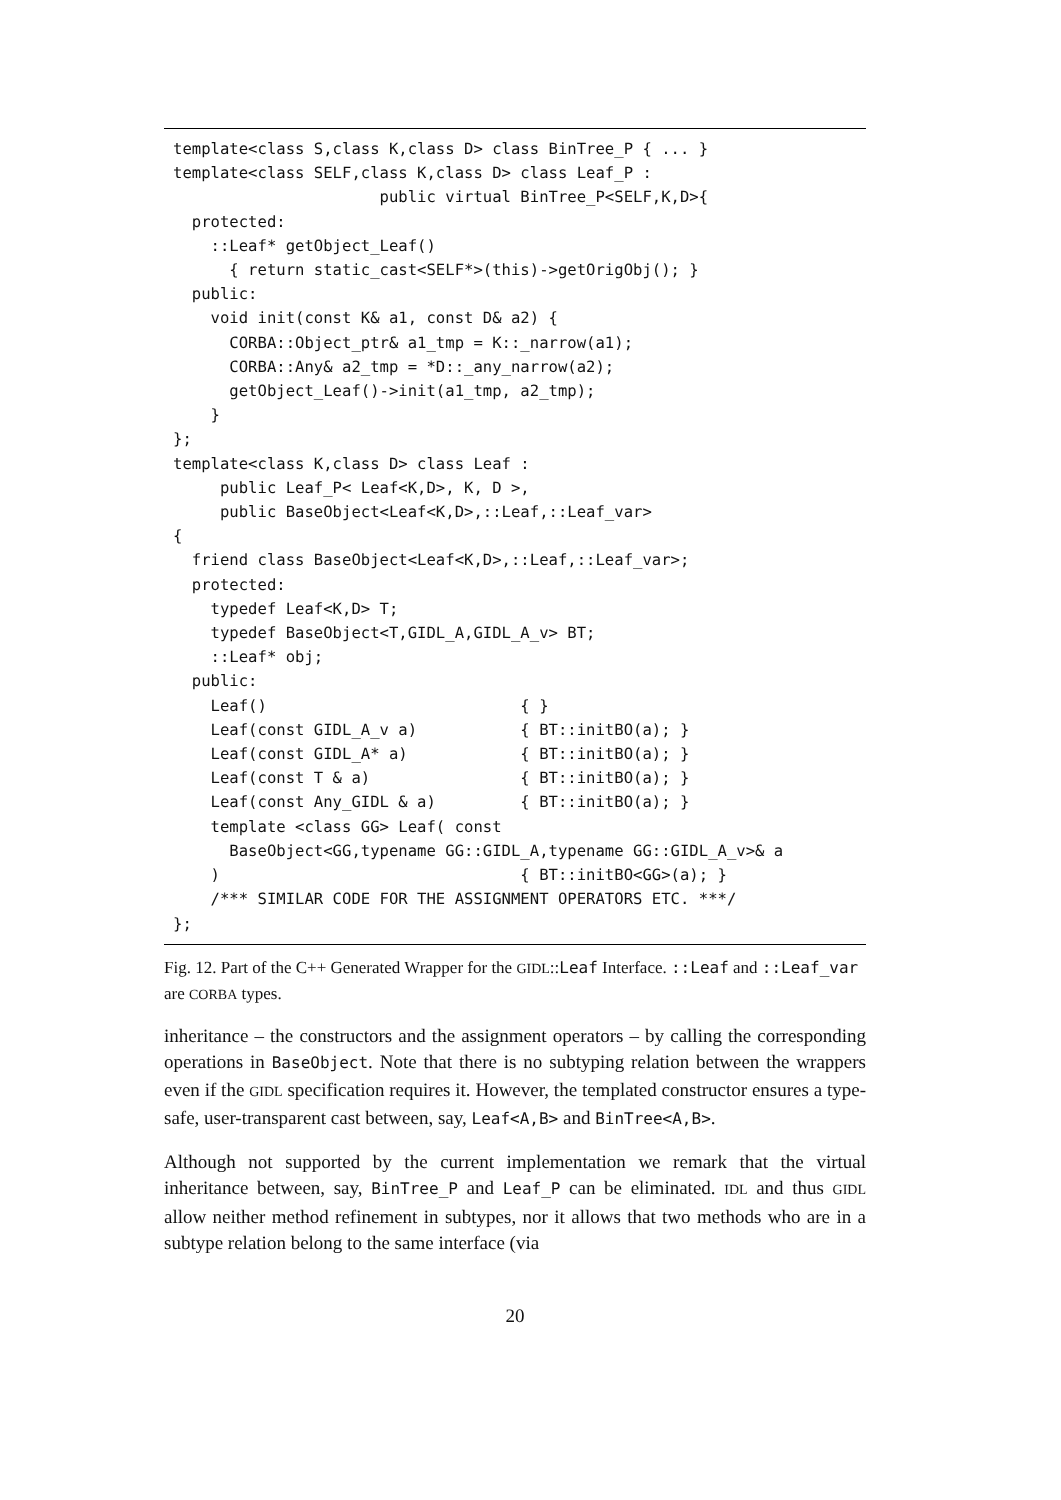template<class S,class K,class D> class BinTree_P { ... }
template<class SELF,class K,class D> class Leaf_P :
                      public virtual BinTree_P<SELF,K,D>{
  protected:
    ::Leaf* getObject_Leaf()
      { return static_cast<SELF*>(this)->getOrigObj(); }
  public:
    void init(const K& a1, const D& a2) {
      CORBA::Object_ptr& a1_tmp = K::_narrow(a1);
      CORBA::Any& a2_tmp = *D::_any_narrow(a2);
      getObject_Leaf()->init(a1_tmp, a2_tmp);
    }
};
template<class K,class D> class Leaf :
     public Leaf_P< Leaf<K,D>, K, D >,
     public BaseObject<Leaf<K,D>,::Leaf,::Leaf_var>
{
  friend class BaseObject<Leaf<K,D>,::Leaf,::Leaf_var>;
  protected:
    typedef Leaf<K,D> T;
    typedef BaseObject<T,GIDL_A,GIDL_A_v> BT;
    ::Leaf* obj;
  public:
    Leaf()                           { }
    Leaf(const GIDL_A_v a)           { BT::initBO(a); }
    Leaf(const GIDL_A* a)            { BT::initBO(a); }
    Leaf(const T & a)                { BT::initBO(a); }
    Leaf(const Any_GIDL & a)         { BT::initBO(a); }
    template <class GG> Leaf( const
      BaseObject<GG,typename GG::GIDL_A,typename GG::GIDL_A_v>& a
    )                                { BT::initBO<GG>(a); }
    /*** SIMILAR CODE FOR THE ASSIGNMENT OPERATORS ETC. ***/
};
Fig. 12. Part of the C++ Generated Wrapper for the GIDL::Leaf Interface. ::Leaf and ::Leaf_var are CORBA types.
inheritance – the constructors and the assignment operators – by calling the corresponding operations in BaseObject. Note that there is no subtyping relation between the wrappers even if the GIDL specification requires it. However, the templated constructor ensures a type-safe, user-transparent cast between, say, Leaf<A,B> and BinTree<A,B>.
Although not supported by the current implementation we remark that the virtual inheritance between, say, BinTree_P and Leaf_P can be eliminated. IDL and thus GIDL allow neither method refinement in subtypes, nor it allows that two methods who are in a subtype relation belong to the same interface (via
20